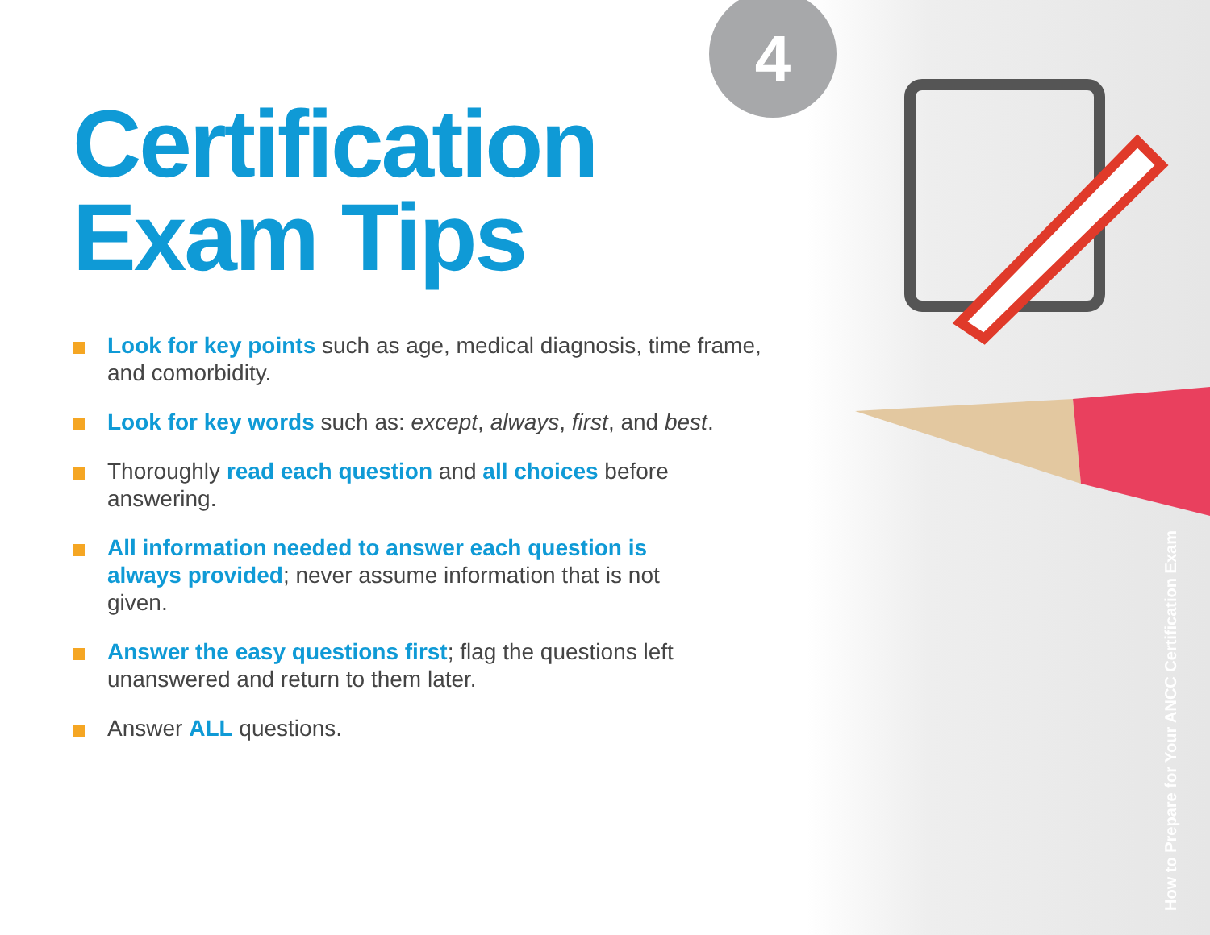4
Certification
Exam Tips
Look for key points such as age, medical diagnosis, time frame, and comorbidity.
Look for key words such as: except, always, first, and best.
Thoroughly read each question and all choices before answering.
All information needed to answer each question is always provided; never assume information that is not given.
Answer the easy questions first; flag the questions left unanswered and return to them later.
Answer ALL questions.
How to Prepare for Your ANCC Certification Exam